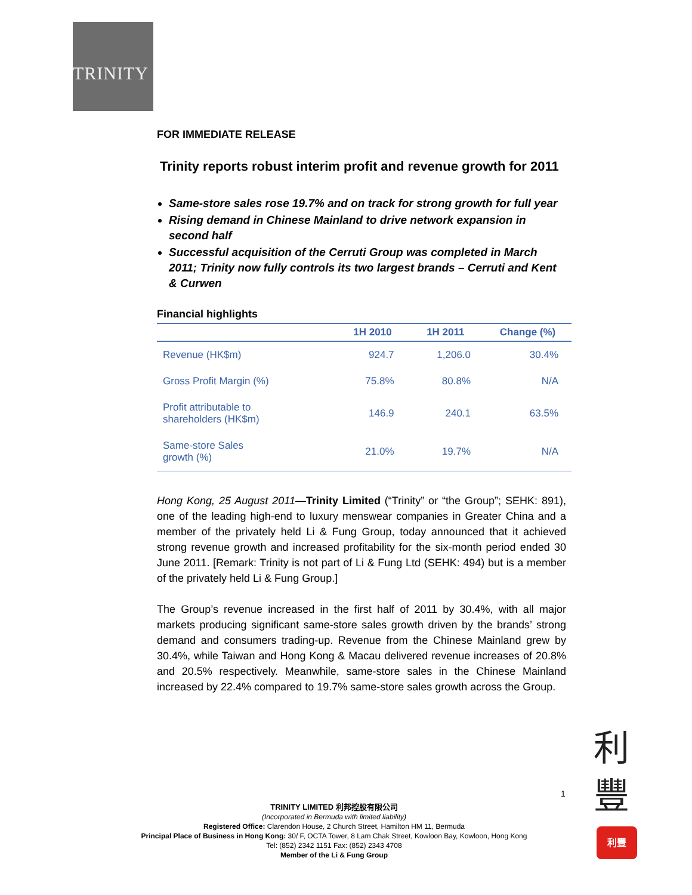TRINITY
FOR IMMEDIATE RELEASE
Trinity reports robust interim profit and revenue growth for 2011
Same-store sales rose 19.7% and on track for strong growth for full year
Rising demand in Chinese Mainland to drive network expansion in second half
Successful acquisition of the Cerruti Group was completed in March 2011; Trinity now fully controls its two largest brands – Cerruti and Kent & Curwen
Financial highlights
| | 1H 2010 | 1H 2011 | Change (%) |
| --- | --- | --- | --- |
| Revenue (HK$m) | 924.7 | 1,206.0 | 30.4% |
| Gross Profit Margin (%) | 75.8% | 80.8% | N/A |
| Profit attributable to shareholders (HK$m) | 146.9 | 240.1 | 63.5% |
| Same-store Sales growth (%) | 21.0% | 19.7% | N/A |
Hong Kong, 25 August 2011—Trinity Limited (“Trinity” or “the Group”; SEHK: 891), one of the leading high-end to luxury menswear companies in Greater China and a member of the privately held Li & Fung Group, today announced that it achieved strong revenue growth and increased profitability for the six-month period ended 30 June 2011. [Remark: Trinity is not part of Li & Fung Ltd (SEHK: 494) but is a member of the privately held Li & Fung Group.]
The Group’s revenue increased in the first half of 2011 by 30.4%, with all major markets producing significant same-store sales growth driven by the brands’ strong demand and consumers trading-up. Revenue from the Chinese Mainland grew by 30.4%, while Taiwan and Hong Kong & Macau delivered revenue increases of 20.8% and 20.5% respectively. Meanwhile, same-store sales in the Chinese Mainland increased by 22.4% compared to 19.7% same-store sales growth across the Group.
1
利
豐
利豐
TRINITY LIMITED 利邦控股有限公司
(Incorporated in Bermuda with limited liability)
Registered Office: Clarendon House, 2 Church Street, Hamilton HM 11, Bermuda
Principal Place of Business in Hong Kong: 30/ F, OCTA Tower, 8 Lam Chak Street, Kowloon Bay, Kowloon, Hong Kong
Tel: (852) 2342 1151 Fax: (852) 2343 4708
Member of the Li & Fung Group